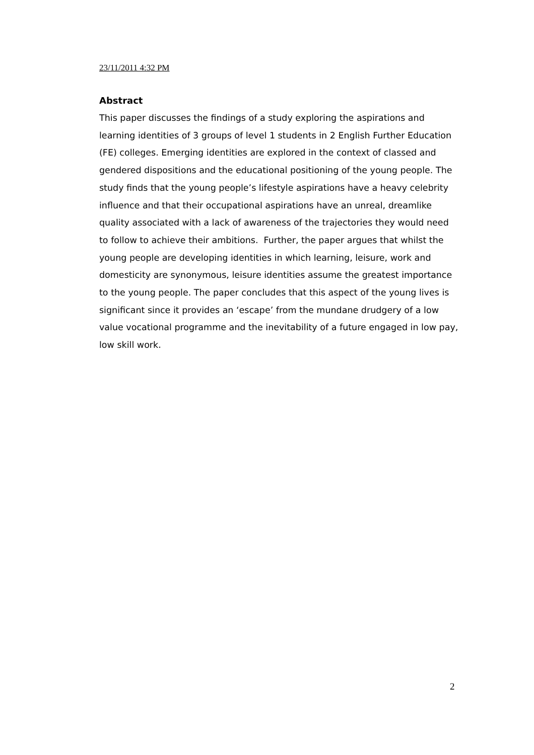23/11/2011 4:32 PM
Abstract
This paper discusses the findings of a study exploring the aspirations and learning identities of 3 groups of level 1 students in 2 English Further Education (FE) colleges. Emerging identities are explored in the context of classed and gendered dispositions and the educational positioning of the young people. The study finds that the young people’s lifestyle aspirations have a heavy celebrity influence and that their occupational aspirations have an unreal, dreamlike quality associated with a lack of awareness of the trajectories they would need to follow to achieve their ambitions. Further, the paper argues that whilst the young people are developing identities in which learning, leisure, work and domesticity are synonymous, leisure identities assume the greatest importance to the young people. The paper concludes that this aspect of the young lives is significant since it provides an ‘escape’ from the mundane drudgery of a low value vocational programme and the inevitability of a future engaged in low pay, low skill work.
2